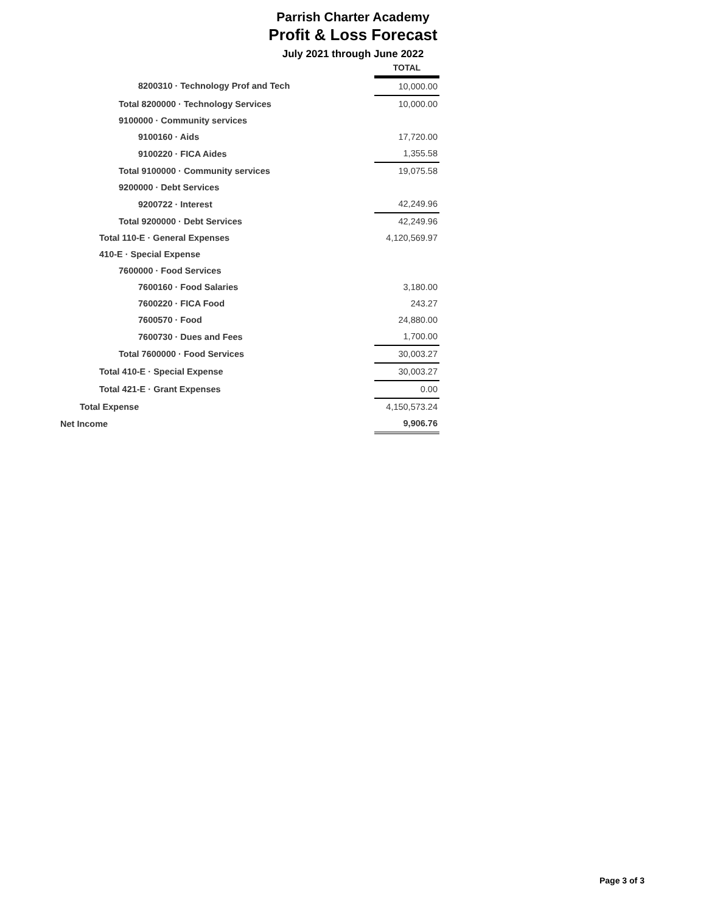Parrish Charter Academy
Profit & Loss Forecast
July 2021 through June 2022
| | TOTAL |
| 8200310 · Technology Prof and Tech | 10,000.00 |
| Total 8200000 · Technology Services | 10,000.00 |
| 9100000 · Community services | |
| 9100160 · Aids | 17,720.00 |
| 9100220 · FICA Aides | 1,355.58 |
| Total 9100000 · Community services | 19,075.58 |
| 9200000 · Debt Services | |
| 9200722 · Interest | 42,249.96 |
| Total 9200000 · Debt Services | 42,249.96 |
| Total 110-E · General Expenses | 4,120,569.97 |
| 410-E · Special Expense | |
| 7600000 · Food Services | |
| 7600160 · Food Salaries | 3,180.00 |
| 7600220 · FICA Food | 243.27 |
| 7600570 · Food | 24,880.00 |
| 7600730 · Dues and Fees | 1,700.00 |
| Total 7600000 · Food Services | 30,003.27 |
| Total 410-E · Special Expense | 30,003.27 |
| Total 421-E · Grant Expenses | 0.00 |
| Total Expense | 4,150,573.24 |
| Net Income | 9,906.76 |
Page 3 of 3